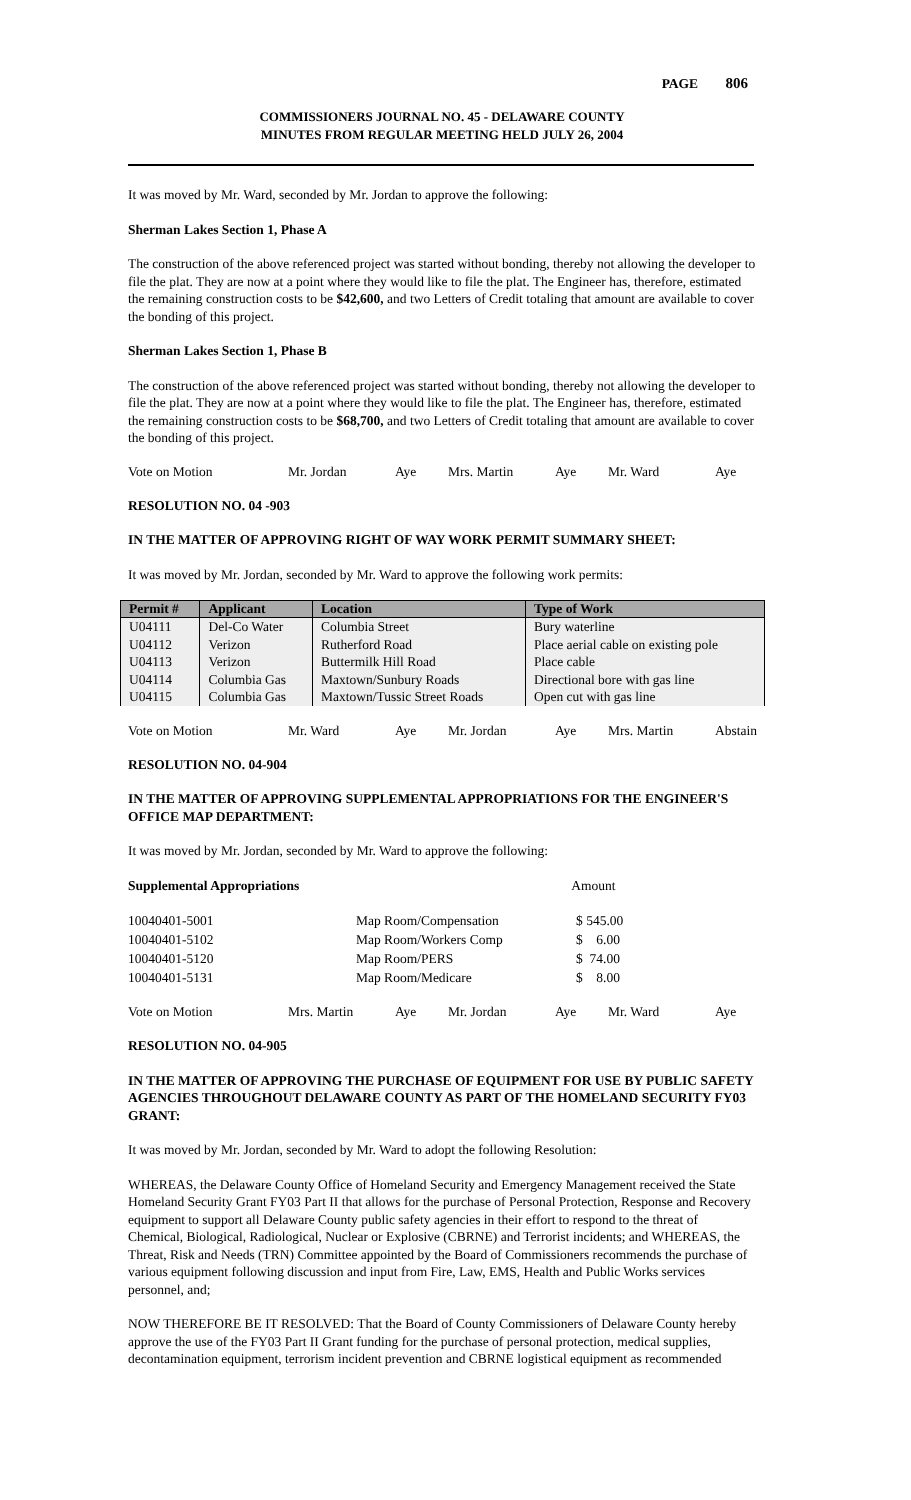PAGE 806
COMMISSIONERS JOURNAL NO. 45 - DELAWARE COUNTY
MINUTES FROM REGULAR MEETING HELD JULY 26, 2004
It was moved by Mr. Ward, seconded by Mr. Jordan to approve the following:
Sherman Lakes Section 1, Phase A
The construction of the above referenced project was started without bonding, thereby not allowing the developer to file the plat. They are now at a point where they would like to file the plat. The Engineer has, therefore, estimated the remaining construction costs to be $42,600, and two Letters of Credit totaling that amount are available to cover the bonding of this project.
Sherman Lakes Section 1, Phase B
The construction of the above referenced project was started without bonding, thereby not allowing the developer to file the plat. They are now at a point where they would like to file the plat. The Engineer has, therefore, estimated the remaining construction costs to be $68,700, and two Letters of Credit totaling that amount are available to cover the bonding of this project.
Vote on Motion Mr. Jordan Aye Mrs. Martin Aye Mr. Ward Aye
RESOLUTION NO. 04 -903
IN THE MATTER OF APPROVING RIGHT OF WAY WORK PERMIT SUMMARY SHEET:
It was moved by Mr. Jordan, seconded by Mr. Ward to approve the following work permits:
| Permit # | Applicant | Location | Type of Work |
| --- | --- | --- | --- |
| U04111 | Del-Co Water | Columbia Street | Bury waterline |
| U04112 | Verizon | Rutherford Road | Place aerial cable on existing pole |
| U04113 | Verizon | Buttermilk Hill Road | Place cable |
| U04114 | Columbia Gas | Maxtown/Sunbury Roads | Directional bore with gas line |
| U04115 | Columbia Gas | Maxtown/Tussic Street Roads | Open cut with gas line |
Vote on Motion Mr. Ward Aye Mr. Jordan Aye Mrs. Martin Abstain
RESOLUTION NO. 04-904
IN THE MATTER OF APPROVING SUPPLEMENTAL APPROPRIATIONS FOR THE ENGINEER'S OFFICE MAP DEPARTMENT:
It was moved by Mr. Jordan, seconded by Mr. Ward to approve the following:
Supplemental Appropriations Amount
| 10040401-5001 | Map Room/Compensation | $ 545.00 |
| 10040401-5102 | Map Room/Workers Comp | $ 6.00 |
| 10040401-5120 | Map Room/PERS | $ 74.00 |
| 10040401-5131 | Map Room/Medicare | $ 8.00 |
Vote on Motion Mrs. Martin Aye Mr. Jordan Aye Mr. Ward Aye
RESOLUTION NO. 04-905
IN THE MATTER OF APPROVING THE PURCHASE OF EQUIPMENT FOR USE BY PUBLIC SAFETY AGENCIES THROUGHOUT DELAWARE COUNTY AS PART OF THE HOMELAND SECURITY FY03 GRANT:
It was moved by Mr. Jordan, seconded by Mr. Ward to adopt the following Resolution:
WHEREAS, the Delaware County Office of Homeland Security and Emergency Management received the State Homeland Security Grant FY03 Part II that allows for the purchase of Personal Protection, Response and Recovery equipment to support all Delaware County public safety agencies in their effort to respond to the threat of Chemical, Biological, Radiological, Nuclear or Explosive (CBRNE) and Terrorist incidents; and WHEREAS, the Threat, Risk and Needs (TRN) Committee appointed by the Board of Commissioners recommends the purchase of various equipment following discussion and input from Fire, Law, EMS, Health and Public Works services personnel, and;
NOW THEREFORE BE IT RESOLVED: That the Board of County Commissioners of Delaware County hereby approve the use of the FY03 Part II Grant funding for the purchase of personal protection, medical supplies, decontamination equipment, terrorism incident prevention and CBRNE logistical equipment as recommended